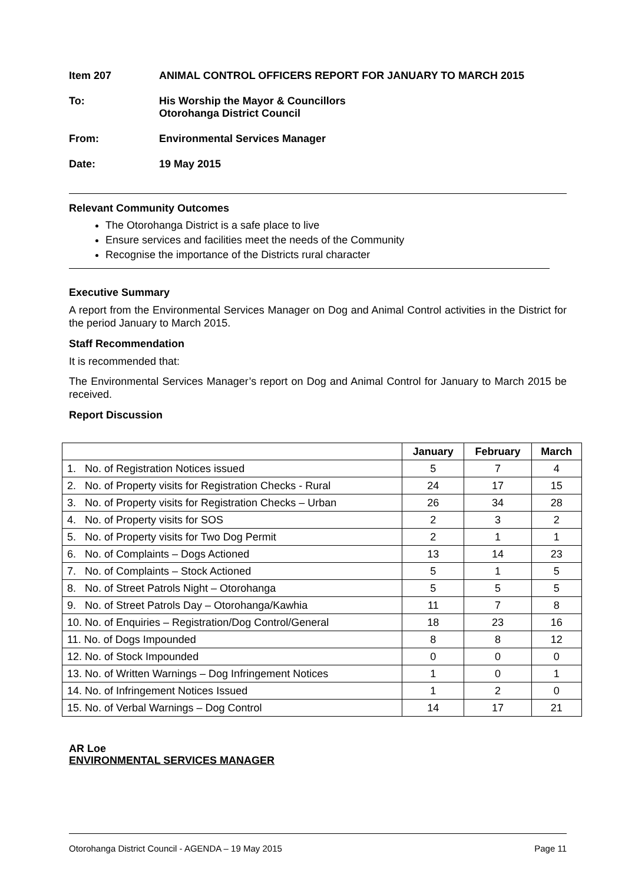Item 207 ANIMAL CONTROL OFFICERS REPORT FOR JANUARY TO MARCH 2015
To: His Worship the Mayor & Councillors
Otorohanga District Council
From: Environmental Services Manager
Date: 19 May 2015
Relevant Community Outcomes
The Otorohanga District is a safe place to live
Ensure services and facilities meet the needs of the Community
Recognise the importance of the Districts rural character
Executive Summary
A report from the Environmental Services Manager on Dog and Animal Control activities in the District for the period January to March 2015.
Staff Recommendation
It is recommended that:
The Environmental Services Manager’s report on Dog and Animal Control for January to March 2015 be received.
Report Discussion
| | January | February | March |
| --- | --- | --- | --- |
| 1. No. of Registration Notices issued | 5 | 7 | 4 |
| 2. No. of Property visits for Registration Checks - Rural | 24 | 17 | 15 |
| 3. No. of Property visits for Registration Checks – Urban | 26 | 34 | 28 |
| 4. No. of Property visits for SOS | 2 | 3 | 2 |
| 5. No. of Property visits for Two Dog Permit | 2 | 1 | 1 |
| 6. No. of Complaints – Dogs Actioned | 13 | 14 | 23 |
| 7. No. of Complaints – Stock Actioned | 5 | 1 | 5 |
| 8. No. of Street Patrols Night – Otorohanga | 5 | 5 | 5 |
| 9. No. of Street Patrols Day – Otorohanga/Kawhia | 11 | 7 | 8 |
| 10. No. of Enquiries – Registration/Dog Control/General | 18 | 23 | 16 |
| 11. No. of Dogs Impounded | 8 | 8 | 12 |
| 12. No. of Stock Impounded | 0 | 0 | 0 |
| 13. No. of Written Warnings – Dog Infringement Notices | 1 | 0 | 1 |
| 14. No. of Infringement Notices Issued | 1 | 2 | 0 |
| 15. No. of Verbal Warnings – Dog Control | 14 | 17 | 21 |
AR Loe
ENVIRONMENTAL SERVICES MANAGER
Otorohanga District Council - AGENDA – 19 May 2015 Page 11